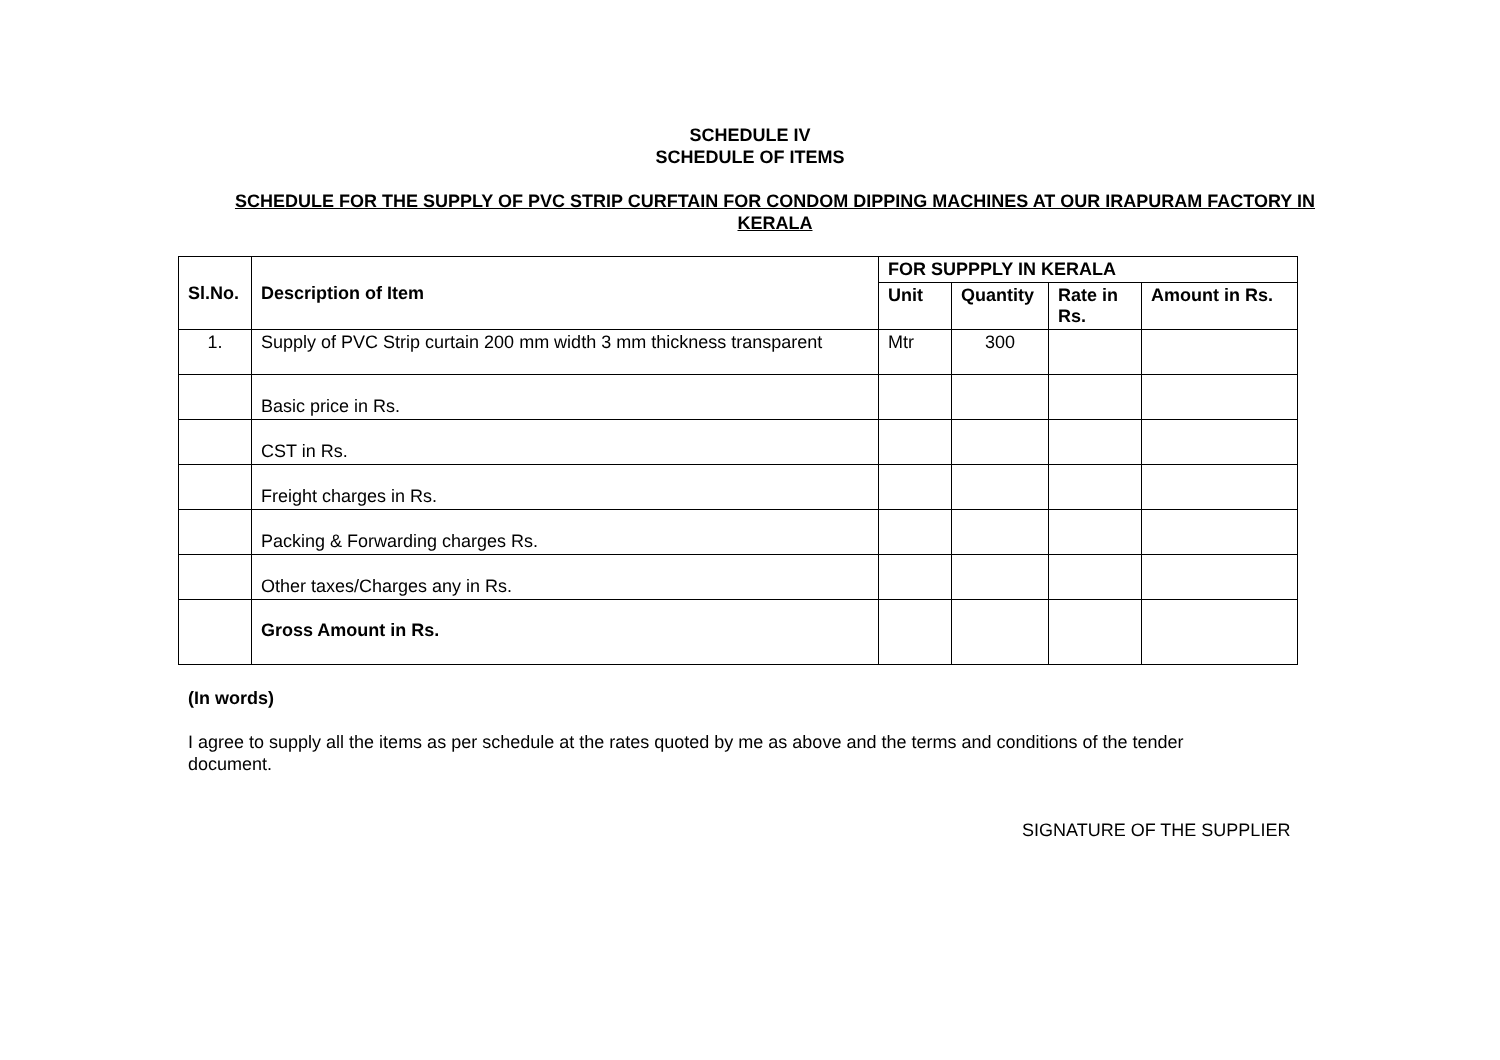SCHEDULE IV
SCHEDULE OF ITEMS
SCHEDULE FOR THE SUPPLY OF PVC STRIP CURFTAIN FOR CONDOM DIPPING MACHINES AT OUR IRAPURAM FACTORY IN KERALA
| Sl.No. | Description of Item | FOR SUPPPLY IN KERALA | | | |
| --- | --- | --- | --- | --- | --- |
| | | Unit | Quantity | Rate in Rs. | Amount in Rs. |
| 1. | Supply of PVC Strip curtain 200 mm width 3 mm thickness transparent | Mtr | 300 | | |
| | Basic price in Rs. | | | | |
| | CST in Rs. | | | | |
| | Freight charges in Rs. | | | | |
| | Packing & Forwarding charges Rs. | | | | |
| | Other taxes/Charges any in Rs. | | | | |
| | Gross Amount in Rs. | | | | |
(In words)
I agree to supply all the items as per schedule at the rates quoted by me as above and the terms and conditions of the tender document.
SIGNATURE OF THE SUPPLIER